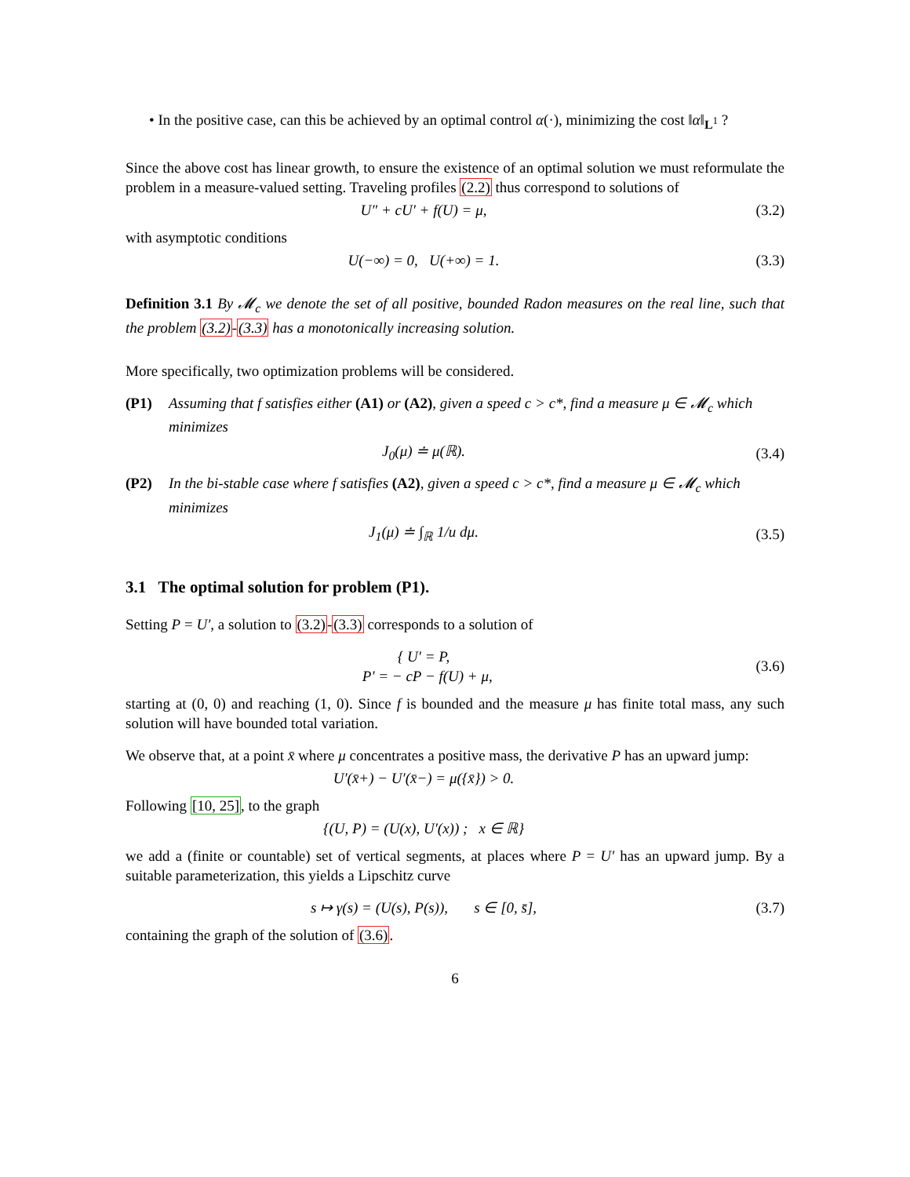• In the positive case, can this be achieved by an optimal control α(·), minimizing the cost ‖α‖<sub>L<sup>1</sup></sub> ?
Since the above cost has linear growth, to ensure the existence of an optimal solution we must reformulate the problem in a measure-valued setting. Traveling profiles (2.2) thus correspond to solutions of
U″ + cU′ + f(U) = μ, (3.2)
with asymptotic conditions
U(−∞) = 0, U(+∞) = 1. (3.3)
Definition 3.1 By 𝓜<sub>c</sub> we denote the set of all positive, bounded Radon measures on the real line, such that the problem (3.2)-(3.3) has a monotonically increasing solution.
More specifically, two optimization problems will be considered.
(P1) Assuming that f satisfies either (A1) or (A2), given a speed c > c*, find a measure μ ∈ 𝓜<sub>c</sub> which minimizes
J<sub>0</sub>(μ) ≐ μ(ℝ). (3.4)
(P2) In the bi-stable case where f satisfies (A2), given a speed c > c*, find a measure μ ∈ 𝓜<sub>c</sub> which minimizes
J<sub>1</sub>(μ) ≐ ∫<sub>ℝ</sub> 1/u dμ. (3.5)
3.1 The optimal solution for problem (P1).
Setting P = U′, a solution to (3.2)-(3.3) corresponds to a solution of
{ U′ = P,
P′ = − cP − f(U) + μ, (3.6)
starting at (0, 0) and reaching (1, 0). Since f is bounded and the measure μ has finite total mass, any such solution will have bounded total variation.
We observe that, at a point x̄ where μ concentrates a positive mass, the derivative P has an upward jump:
U′(x̄+) − U′(x̄−) = μ({x̄}) > 0.
Following [10, 25], to the graph
{(U, P) = (U(x), U′(x)) ; x ∈ ℝ}
we add a (finite or countable) set of vertical segments, at places where P = U′ has an upward jump. By a suitable parameterization, this yields a Lipschitz curve
s ↦ γ(s) = (U(s), P(s)), s ∈ [0, s̄], (3.7)
containing the graph of the solution of (3.6).
6